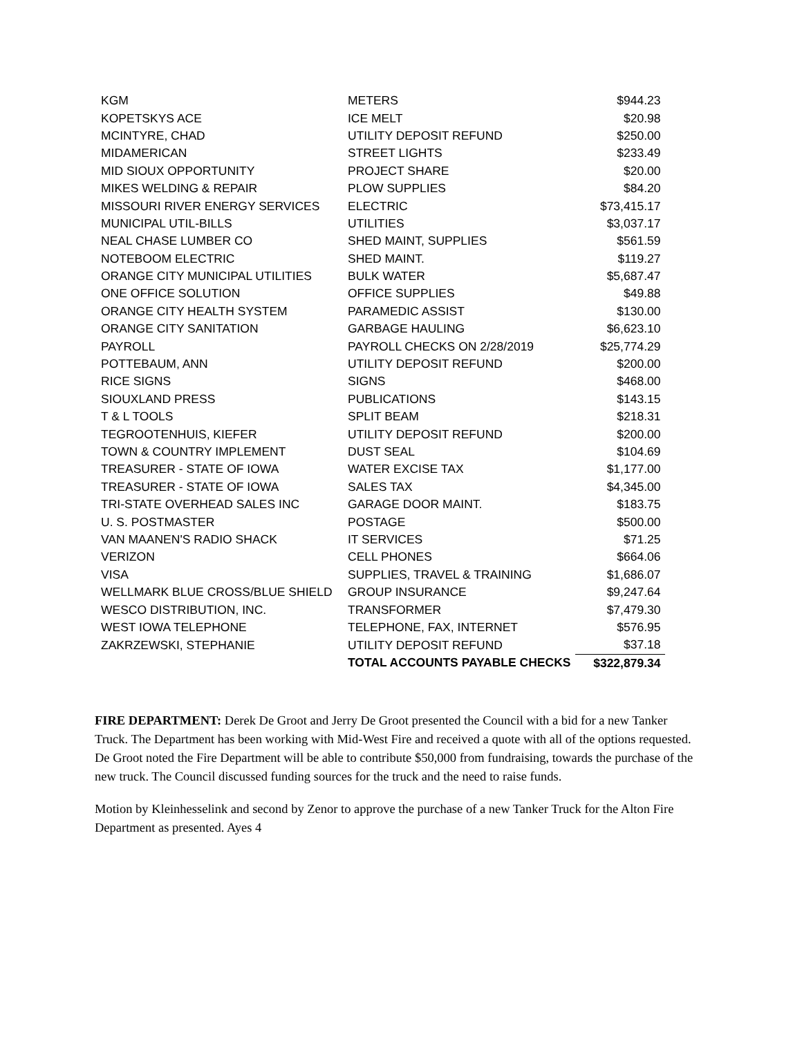| KGM | METERS | $944.23 |
| KOPETSKYS ACE | ICE MELT | $20.98 |
| MCINTYRE, CHAD | UTILITY DEPOSIT REFUND | $250.00 |
| MIDAMERICAN | STREET LIGHTS | $233.49 |
| MID SIOUX OPPORTUNITY | PROJECT SHARE | $20.00 |
| MIKES WELDING & REPAIR | PLOW SUPPLIES | $84.20 |
| MISSOURI RIVER ENERGY SERVICES | ELECTRIC | $73,415.17 |
| MUNICIPAL UTIL-BILLS | UTILITIES | $3,037.17 |
| NEAL CHASE LUMBER CO | SHED MAINT, SUPPLIES | $561.59 |
| NOTEBOOM ELECTRIC | SHED MAINT. | $119.27 |
| ORANGE CITY MUNICIPAL UTILITIES | BULK WATER | $5,687.47 |
| ONE OFFICE SOLUTION | OFFICE SUPPLIES | $49.88 |
| ORANGE CITY HEALTH SYSTEM | PARAMEDIC ASSIST | $130.00 |
| ORANGE CITY SANITATION | GARBAGE HAULING | $6,623.10 |
| PAYROLL | PAYROLL CHECKS ON 2/28/2019 | $25,774.29 |
| POTTEBAUM, ANN | UTILITY DEPOSIT REFUND | $200.00 |
| RICE SIGNS | SIGNS | $468.00 |
| SIOUXLAND PRESS | PUBLICATIONS | $143.15 |
| T & L TOOLS | SPLIT BEAM | $218.31 |
| TEGROOTENHUIS, KIEFER | UTILITY DEPOSIT REFUND | $200.00 |
| TOWN & COUNTRY IMPLEMENT | DUST SEAL | $104.69 |
| TREASURER - STATE OF IOWA | WATER EXCISE TAX | $1,177.00 |
| TREASURER - STATE OF IOWA | SALES TAX | $4,345.00 |
| TRI-STATE OVERHEAD SALES INC | GARAGE DOOR MAINT. | $183.75 |
| U. S. POSTMASTER | POSTAGE | $500.00 |
| VAN MAANEN'S RADIO SHACK | IT SERVICES | $71.25 |
| VERIZON | CELL PHONES | $664.06 |
| VISA | SUPPLIES, TRAVEL & TRAINING | $1,686.07 |
| WELLMARK BLUE CROSS/BLUE SHIELD | GROUP INSURANCE | $9,247.64 |
| WESCO DISTRIBUTION, INC. | TRANSFORMER | $7,479.30 |
| WEST IOWA TELEPHONE | TELEPHONE, FAX, INTERNET | $576.95 |
| ZAKRZEWSKI, STEPHANIE | UTILITY DEPOSIT REFUND | $37.18 |
| | TOTAL ACCOUNTS PAYABLE CHECKS | $322,879.34 |
FIRE DEPARTMENT: Derek De Groot and Jerry De Groot presented the Council with a bid for a new Tanker Truck. The Department has been working with Mid-West Fire and received a quote with all of the options requested. De Groot noted the Fire Department will be able to contribute $50,000 from fundraising, towards the purchase of the new truck. The Council discussed funding sources for the truck and the need to raise funds.
Motion by Kleinhesselink and second by Zenor to approve the purchase of a new Tanker Truck for the Alton Fire Department as presented. Ayes 4